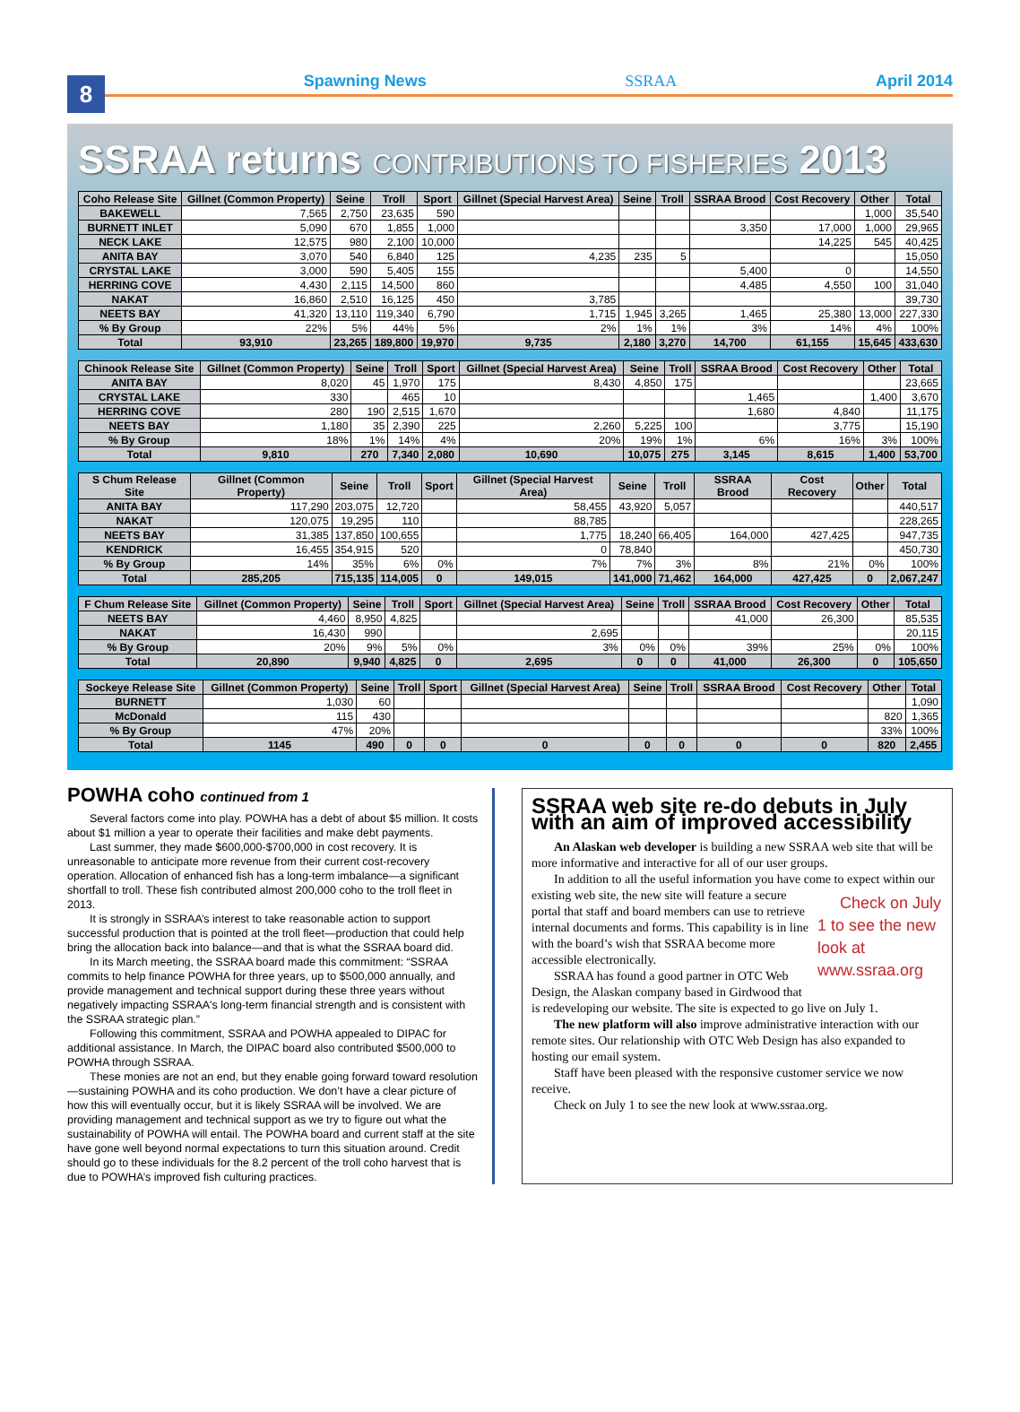8
Spawning News SSRAA April 2014
SSRAA returns CONTRIBUTIONS TO FISHERIES 2013
| Coho Release Site | Gillnet (Common Property) | Seine | Troll | Sport | Gillnet (Special Harvest Area) | Seine | Troll | SSRAA Brood | Cost Recovery | Other | Total |
| --- | --- | --- | --- | --- | --- | --- | --- | --- | --- | --- | --- |
| BAKEWELL | 7,565 | 2,750 | 23,635 | 590 | | | | | | 1,000 | 35,540 |
| BURNETT INLET | 5,090 | 670 | 1,855 | 1,000 | | | | 3,350 | 17,000 | 1,000 | 29,965 |
| NECK LAKE | 12,575 | 980 | 2,100 | 10,000 | | | | | 14,225 | 545 | 40,425 |
| ANITA BAY | 3,070 | 540 | 6,840 | 125 | 4,235 | 235 | 5 | | | | 15,050 |
| CRYSTAL LAKE | 3,000 | 590 | 5,405 | 155 | | | | 5,400 | 0 | | 14,550 |
| HERRING COVE | 4,430 | 2,115 | 14,500 | 860 | | | | 4,485 | 4,550 | 100 | 31,040 |
| NAKAT | 16,860 | 2,510 | 16,125 | 450 | 3,785 | | | | | | 39,730 |
| NEETS BAY | 41,320 | 13,110 | 119,340 | 6,790 | 1,715 | 1,945 | 3,265 | 1,465 | 25,380 | 13,000 | 227,330 |
| % By Group | 22% | 5% | 44% | 5% | 2% | 1% | 1% | 3% | 14% | 4% | 100% |
| Total | 93,910 | 23,265 | 189,800 | 19,970 | 9,735 | 2,180 | 3,270 | 14,700 | 61,155 | 15,645 | 433,630 |
| Chinook Release Site | Gillnet (Common Property) | Seine | Troll | Sport | Gillnet (Special Harvest Area) | Seine | Troll | SSRAA Brood | Cost Recovery | Other | Total |
| --- | --- | --- | --- | --- | --- | --- | --- | --- | --- | --- | --- |
| ANITA BAY | 8,020 | 45 | 1,970 | 175 | 8,430 | 4,850 | 175 | | | | 23,665 |
| CRYSTAL LAKE | 330 | | 465 | 10 | | | | 1,465 | | 1,400 | 3,670 |
| HERRING COVE | 280 | 190 | 2,515 | 1,670 | | | | 1,680 | 4,840 | | 11,175 |
| NEETS BAY | 1,180 | 35 | 2,390 | 225 | 2,260 | 5,225 | 100 | | 3,775 | | 15,190 |
| % By Group | 18% | 1% | 14% | 4% | 20% | 19% | 1% | 6% | 16% | 3% | 100% |
| Total | 9,810 | 270 | 7,340 | 2,080 | 10,690 | 10,075 | 275 | 3,145 | 8,615 | 1,400 | 53,700 |
| S Chum Release Site | Gillnet (Common Property) | Seine | Troll | Sport | Gillnet (Special Harvest Area) | Seine | Troll | SSRAA Brood | Cost Recovery | Other | Total |
| --- | --- | --- | --- | --- | --- | --- | --- | --- | --- | --- | --- |
| ANITA BAY | 117,290 | 203,075 | 12,720 | | 58,455 | 43,920 | 5,057 | | | | 440,517 |
| NAKAT | 120,075 | 19,295 | 110 | | 88,785 | | | | | | 228,265 |
| NEETS BAY | 31,385 | 137,850 | 100,655 | | 1,775 | 18,240 | 66,405 | 164,000 | 427,425 | | 947,735 |
| KENDRICK | 16,455 | 354,915 | 520 | | 0 | 78,840 | | | | | 450,730 |
| % By Group | 14% | 35% | 6% | 0% | 7% | 7% | 3% | 8% | 21% | 0% | 100% |
| Total | 285,205 | 715,135 | 114,005 | 0 | 149,015 | 141,000 | 71,462 | 164,000 | 427,425 | 0 | 2,067,247 |
| F Chum Release Site | Gillnet (Common Property) | Seine | Troll | Sport | Gillnet (Special Harvest Area) | Seine | Troll | SSRAA Brood | Cost Recovery | Other | Total |
| --- | --- | --- | --- | --- | --- | --- | --- | --- | --- | --- | --- |
| NEETS BAY | 4,460 | 8,950 | 4,825 | | | | | 41,000 | 26,300 | | 85,535 |
| NAKAT | 16,430 | 990 | | | 2,695 | | | | | | 20,115 |
| % By Group | 20% | 9% | 5% | 0% | 3% | 0% | 0% | 39% | 25% | 0% | 100% |
| Total | 20,890 | 9,940 | 4,825 | 0 | 2,695 | 0 | 0 | 41,000 | 26,300 | 0 | 105,650 |
| Sockeye Release Site | Gillnet (Common Property) | Seine | Troll | Sport | Gillnet (Special Harvest Area) | Seine | Troll | SSRAA Brood | Cost Recovery | Other | Total |
| --- | --- | --- | --- | --- | --- | --- | --- | --- | --- | --- | --- |
| BURNETT | 1,030 | 60 | | | | | | | | | 1,090 |
| McDonald | 115 | 430 | | | | | | | | 820 | 1,365 |
| % By Group | 47% | 20% | | | | | | | | 33% | 100% |
| Total | 1145 | 490 | 0 | 0 | 0 | 0 | 0 | 0 | 0 | 820 | 2,455 |
POWHA coho continued from 1
Several factors come into play. POWHA has a debt of about $5 million. It costs about $1 million a year to operate their facilities and make debt payments.
Last summer, they made $600,000-$700,000 in cost recovery. It is unreasonable to anticipate more revenue from their current cost-recovery operation. Allocation of enhanced fish has a long-term imbalance—a significant shortfall to troll. These fish contributed almost 200,000 coho to the troll fleet in 2013.
It is strongly in SSRAA’s interest to take reasonable action to support successful production that is pointed at the troll fleet—production that could help bring the allocation back into balance—and that is what the SSRAA board did.
In its March meeting, the SSRAA board made this commitment: “SSRAA commits to help finance POWHA for three years, up to $500,000 annually, and provide management and technical support during these three years without negatively impacting SSRAA's long-term financial strength and is consistent with the SSRAA strategic plan.”
Following this commitment, SSRAA and POWHA appealed to DIPAC for additional assistance. In March, the DIPAC board also contributed $500,000 to POWHA through SSRAA.
These monies are not an end, but they enable going forward toward resolution—sustaining POWHA and its coho production. We don’t have a clear picture of how this will eventually occur, but it is likely SSRAA will be involved. We are providing management and technical support as we try to figure out what the sustainability of POWHA will entail. The POWHA board and current staff at the site have gone well beyond normal expectations to turn this situation around. Credit should go to these individuals for the 8.2 percent of the troll coho harvest that is due to POWHA’s improved fish culturing practices.
SSRAA web site re-do debuts in July with an aim of improved accessibility
An Alaskan web developer is building a new SSRAA web site that will be more informative and interactive for all of our user groups.
In addition to all the useful information you have come to expect within our existing web site, the new site will Check on July 1 to see the new look at www.ssraa.org feature a secure portal that staff and board members can use to retrieve internal documents and forms. This capability is in line with the board’s wish that SSRAA become more accessible electronically.
SSRAA has found a good partner in OTC Web Design, the Alaskan company based in Girdwood that is redeveloping our website. The site is expected to go live on July 1.
The new platform will also improve administrative interaction with our remote sites. Our relationship with OTC Web Design has also expanded to hosting our email system.
Staff have been pleased with the responsive customer service we now receive.
Check on July 1 to see the new look at www.ssraa.org.